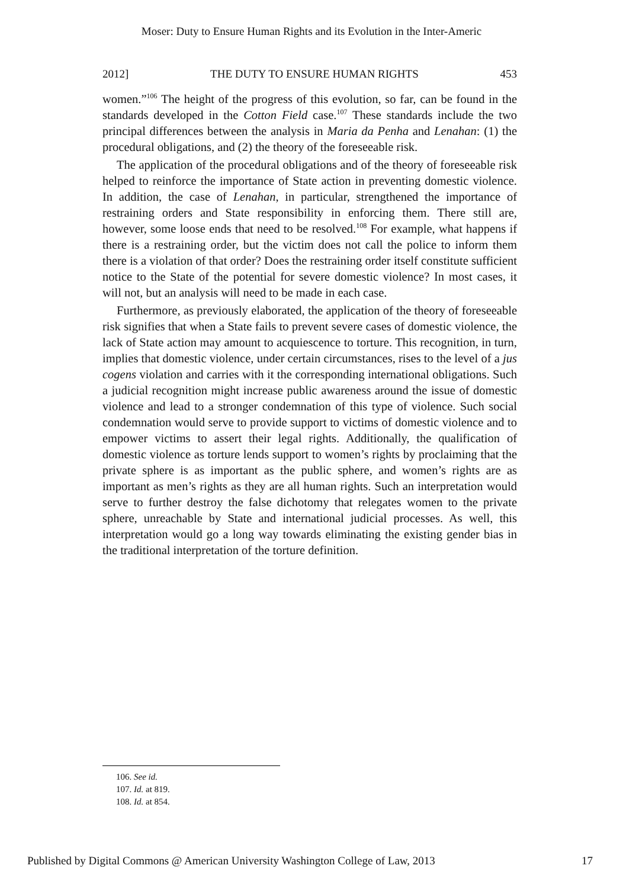Moser: Duty to Ensure Human Rights and its Evolution in the Inter-Americ
2012] THE DUTY TO ENSURE HUMAN RIGHTS 453
women.”<sup>106</sup> The height of the progress of this evolution, so far, can be found in the standards developed in the Cotton Field case.<sup>107</sup> These standards include the two principal differences between the analysis in Maria da Penha and Lenahan: (1) the procedural obligations, and (2) the theory of the foreseeable risk.
The application of the procedural obligations and of the theory of foreseeable risk helped to reinforce the importance of State action in preventing domestic violence. In addition, the case of Lenahan, in particular, strengthened the importance of restraining orders and State responsibility in enforcing them. There still are, however, some loose ends that need to be resolved.<sup>108</sup> For example, what happens if there is a restraining order, but the victim does not call the police to inform them there is a violation of that order? Does the restraining order itself constitute sufficient notice to the State of the potential for severe domestic violence? In most cases, it will not, but an analysis will need to be made in each case.
Furthermore, as previously elaborated, the application of the theory of foreseeable risk signifies that when a State fails to prevent severe cases of domestic violence, the lack of State action may amount to acquiescence to torture. This recognition, in turn, implies that domestic violence, under certain circumstances, rises to the level of a jus cogens violation and carries with it the corresponding international obligations. Such a judicial recognition might increase public awareness around the issue of domestic violence and lead to a stronger condemnation of this type of violence. Such social condemnation would serve to provide support to victims of domestic violence and to empower victims to assert their legal rights. Additionally, the qualification of domestic violence as torture lends support to women’s rights by proclaiming that the private sphere is as important as the public sphere, and women’s rights are as important as men’s rights as they are all human rights. Such an interpretation would serve to further destroy the false dichotomy that relegates women to the private sphere, unreachable by State and international judicial processes. As well, this interpretation would go a long way towards eliminating the existing gender bias in the traditional interpretation of the torture definition.
106. See id.
107. Id. at 819.
108. Id. at 854.
Published by Digital Commons @ American University Washington College of Law, 2013 17